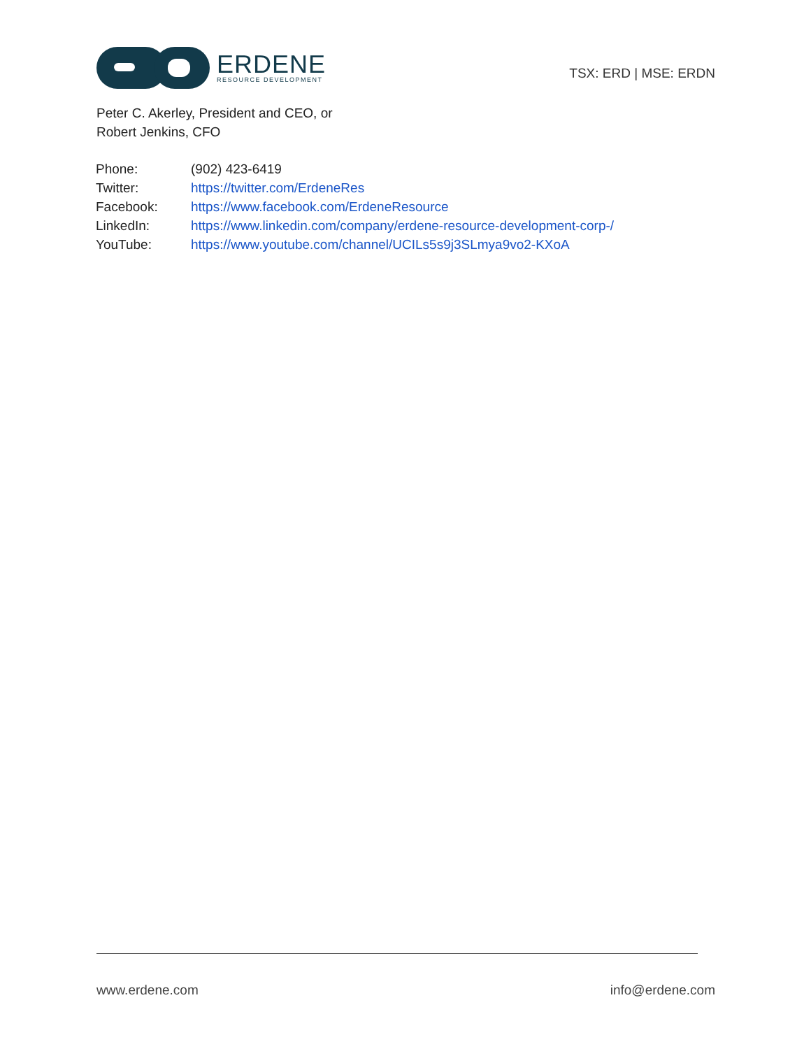ERDENE
RESOURCE DEVELOPMENT
TSX: ERD | MSE: ERDN
Peter C. Akerley, President and CEO, or
Robert Jenkins, CFO
| Phone: | (902) 423-6419 |
| Twitter: | https://twitter.com/ErdeneRes |
| Facebook: | https://www.facebook.com/ErdeneResource |
| LinkedIn: | https://www.linkedin.com/company/erdene-resource-development-corp-/ |
| YouTube: | https://www.youtube.com/channel/UCILs5s9j3SLmya9vo2-KXoA |
www.erdene.com info@erdene.com